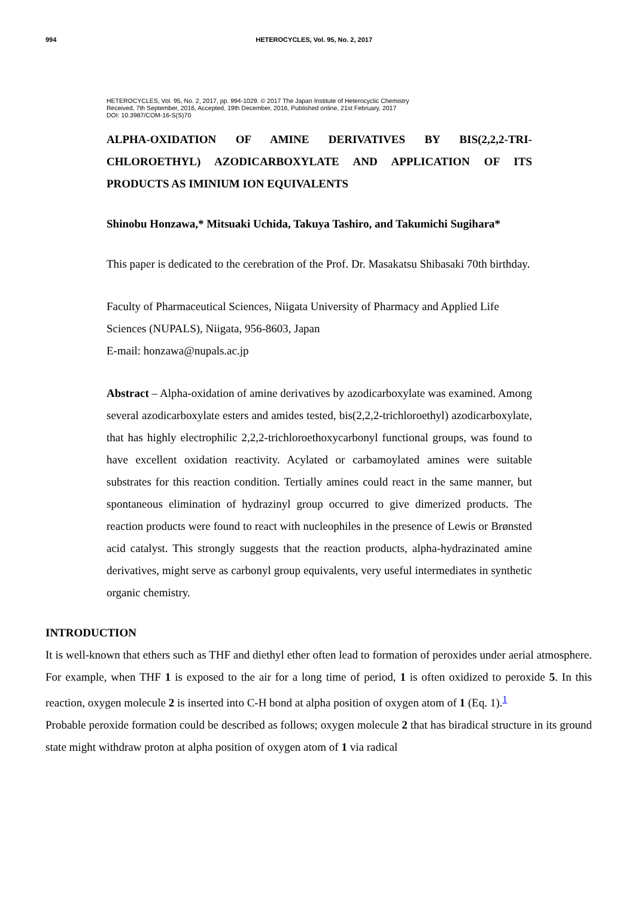994 HETEROCYCLES, Vol. 95, No. 2, 2017
HETEROCYCLES, Vol. 95, No. 2, 2017, pp. 994-1029. © 2017 The Japan Institute of Heterocyclic Chemistry
Received, 7th September, 2016, Accepted, 19th December, 2016, Published online, 21st February, 2017
DOI: 10.3987/COM-16-S(S)70
ALPHA-OXIDATION OF AMINE DERIVATIVES BY BIS(2,2,2-TRI-CHLOROETHYL) AZODICARBOXYLATE AND APPLICATION OF ITS PRODUCTS AS IMINIUM ION EQUIVALENTS
Shinobu Honzawa,* Mitsuaki Uchida, Takuya Tashiro, and Takumichi Sugihara*
This paper is dedicated to the cerebration of the Prof. Dr. Masakatsu Shibasaki 70th birthday.
Faculty of Pharmaceutical Sciences, Niigata University of Pharmacy and Applied Life Sciences (NUPALS), Niigata, 956-8603, Japan
E-mail: honzawa@nupals.ac.jp
Abstract – Alpha-oxidation of amine derivatives by azodicarboxylate was examined. Among several azodicarboxylate esters and amides tested, bis(2,2,2-trichloroethyl) azodicarboxylate, that has highly electrophilic 2,2,2-trichloroethoxycarbonyl functional groups, was found to have excellent oxidation reactivity. Acylated or carbamoylated amines were suitable substrates for this reaction condition. Tertially amines could react in the same manner, but spontaneous elimination of hydrazinyl group occurred to give dimerized products. The reaction products were found to react with nucleophiles in the presence of Lewis or Brønsted acid catalyst. This strongly suggests that the reaction products, alpha-hydrazinated amine derivatives, might serve as carbonyl group equivalents, very useful intermediates in synthetic organic chemistry.
INTRODUCTION
It is well-known that ethers such as THF and diethyl ether often lead to formation of peroxides under aerial atmosphere. For example, when THF 1 is exposed to the air for a long time of period, 1 is often oxidized to peroxide 5. In this reaction, oxygen molecule 2 is inserted into C-H bond at alpha position of oxygen atom of 1 (Eq. 1).<sup>1</sup>
Probable peroxide formation could be described as follows; oxygen molecule 2 that has biradical structure in its ground state might withdraw proton at alpha position of oxygen atom of 1 via radical